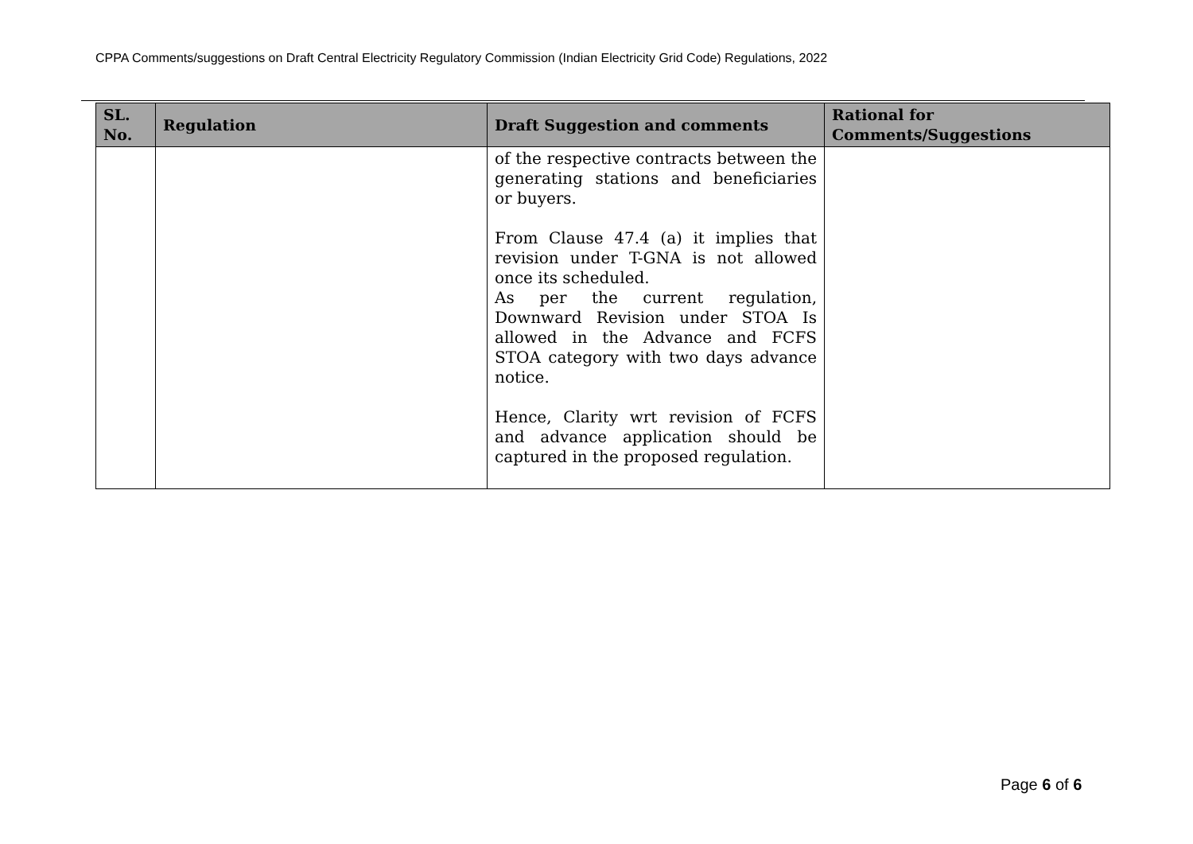CPPA Comments/suggestions on Draft Central Electricity Regulatory Commission (Indian Electricity Grid Code) Regulations, 2022
| SL. No. | Regulation | Draft Suggestion and comments | Rational for Comments/Suggestions |
| --- | --- | --- | --- |
| | | of the respective contracts between the generating stations and beneficiaries or buyers. From Clause 47.4 (a) it implies that revision under T-GNA is not allowed once its scheduled. As per the current regulation, Downward Revision under STOA Is allowed in the Advance and FCFS STOA category with two days advance notice. Hence, Clarity wrt revision of FCFS and advance application should be captured in the proposed regulation. | |
Page 6 of 6